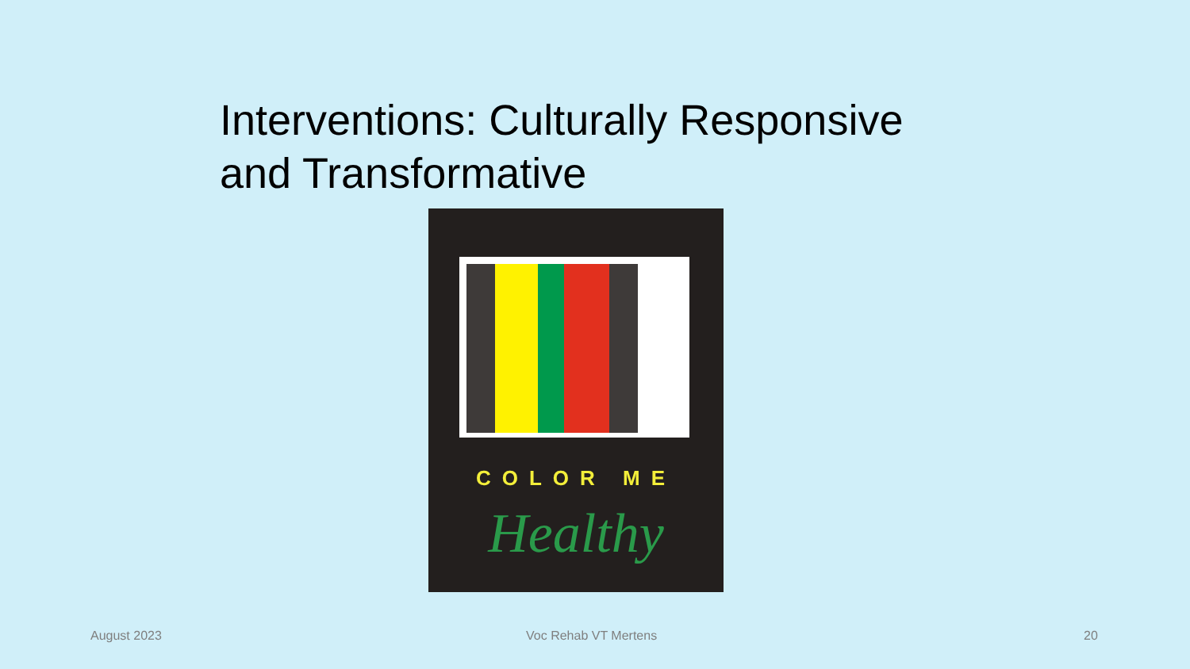Interventions: Culturally Responsive and Transformative
COLOR ME
Healthy
August 2023 Voc Rehab VT Mertens 20